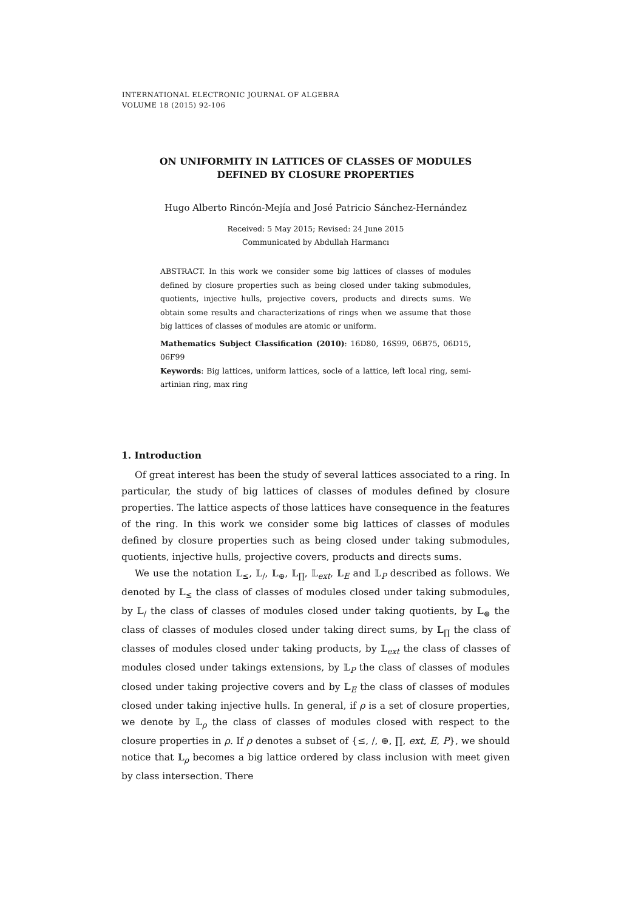INTERNATIONAL ELECTRONIC JOURNAL OF ALGEBRA
VOLUME 18 (2015) 92-106
ON UNIFORMITY IN LATTICES OF CLASSES OF MODULES
DEFINED BY CLOSURE PROPERTIES
Hugo Alberto Rincón-Mejía and José Patricio Sánchez-Hernández
Received: 5 May 2015; Revised: 24 June 2015
Communicated by Abdullah Harmancı
ABSTRACT. In this work we consider some big lattices of classes of modules defined by closure properties such as being closed under taking submodules, quotients, injective hulls, projective covers, products and directs sums. We obtain some results and characterizations of rings when we assume that those big lattices of classes of modules are atomic or uniform.
Mathematics Subject Classification (2010): 16D80, 16S99, 06B75, 06D15, 06F99
Keywords: Big lattices, uniform lattices, socle of a lattice, left local ring, semi-artinian ring, max ring
1. Introduction
Of great interest has been the study of several lattices associated to a ring. In particular, the study of big lattices of classes of modules defined by closure properties. The lattice aspects of those lattices have consequence in the features of the ring. In this work we consider some big lattices of classes of modules defined by closure properties such as being closed under taking submodules, quotients, injective hulls, projective covers, products and directs sums.
We use the notation 𝕃<sub>≤</sub>, 𝕃<sub>/</sub>, 𝕃<sub>⊕</sub>, 𝕃<sub>∏</sub>, 𝕃<sub>ext</sub>, 𝕃<sub>E</sub> and 𝕃<sub>P</sub> described as follows. We denoted by 𝕃<sub>≤</sub> the class of classes of modules closed under taking submodules, by 𝕃<sub>/</sub> the class of classes of modules closed under taking quotients, by 𝕃<sub>⊕</sub> the class of classes of modules closed under taking direct sums, by 𝕃<sub>∏</sub> the class of classes of modules closed under taking products, by 𝕃<sub>ext</sub> the class of classes of modules closed under takings extensions, by 𝕃<sub>P</sub> the class of classes of modules closed under taking projective covers and by 𝕃<sub>E</sub> the class of classes of modules closed under taking injective hulls. In general, if ρ is a set of closure properties, we denote by 𝕃<sub>ρ</sub> the class of classes of modules closed with respect to the closure properties in ρ. If ρ denotes a subset of {≤, /, ⊕, ∏, ext, E, P}, we should notice that 𝕃<sub>ρ</sub> becomes a big lattice ordered by class inclusion with meet given by class intersection. There